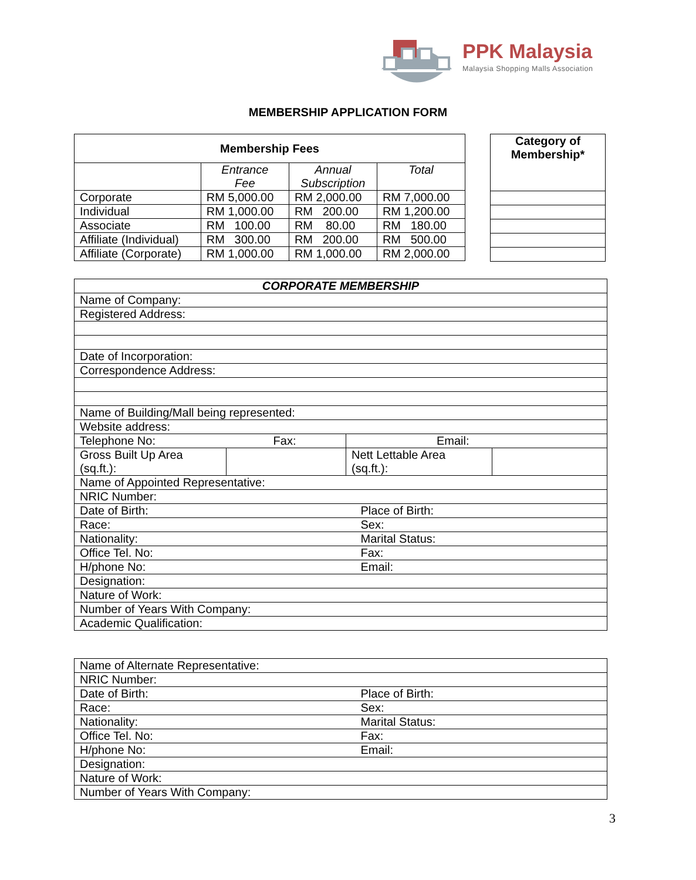PPK Malaysia
Malaysia Shopping Malls Association
MEMBERSHIP APPLICATION FORM
| Membership Fees | | | |
| --- | --- | --- | --- |
| | Entrance Fee | Annual Subscription | Total |
| Corporate | RM 5,000.00 | RM 2,000.00 | RM 7,000.00 |
| Individual | RM 1,000.00 | RM 200.00 | RM 1,200.00 |
| Associate | RM 100.00 | RM 80.00 | RM 180.00 |
| Affiliate (Individual) | RM 300.00 | RM 200.00 | RM 500.00 |
| Affiliate (Corporate) | RM 1,000.00 | RM 1,000.00 | RM 2,000.00 |
| Category of Membership* |
| --- |
| CORPORATE MEMBERSHIP | | | |
| --- | --- | --- | --- |
| Name of Company: | | | |
| Registered Address: | | | |
| Date of Incorporation: | | | |
| Correspondence Address: | | | |
| Name of Building/Mall being represented: | | | |
| Website address: | | | |
| Telephone No: Fax: | | Email: | |
| Gross Built Up Area (sq.ft.): | | Nett Lettable Area (sq.ft.): | |
| Name of Appointed Representative: | | | |
| NRIC Number: | | | |
| Date of Birth: Place of Birth: | | | |
| Race: Sex: | | | |
| Nationality: Marital Status: | | | |
| Office Tel. No: Fax: | | | |
| H/phone No: Email: | | | |
| Designation: | | | |
| Nature of Work: | | | |
| Number of Years With Company: | | | |
| Academic Qualification: | | | |
| Name of Alternate Representative: |
| NRIC Number: |
| Date of Birth: Place of Birth: |
| Race: Sex: |
| Nationality: Marital Status: |
| Office Tel. No: Fax: |
| H/phone No: Email: |
| Designation: |
| Nature of Work: |
| Number of Years With Company: |
3